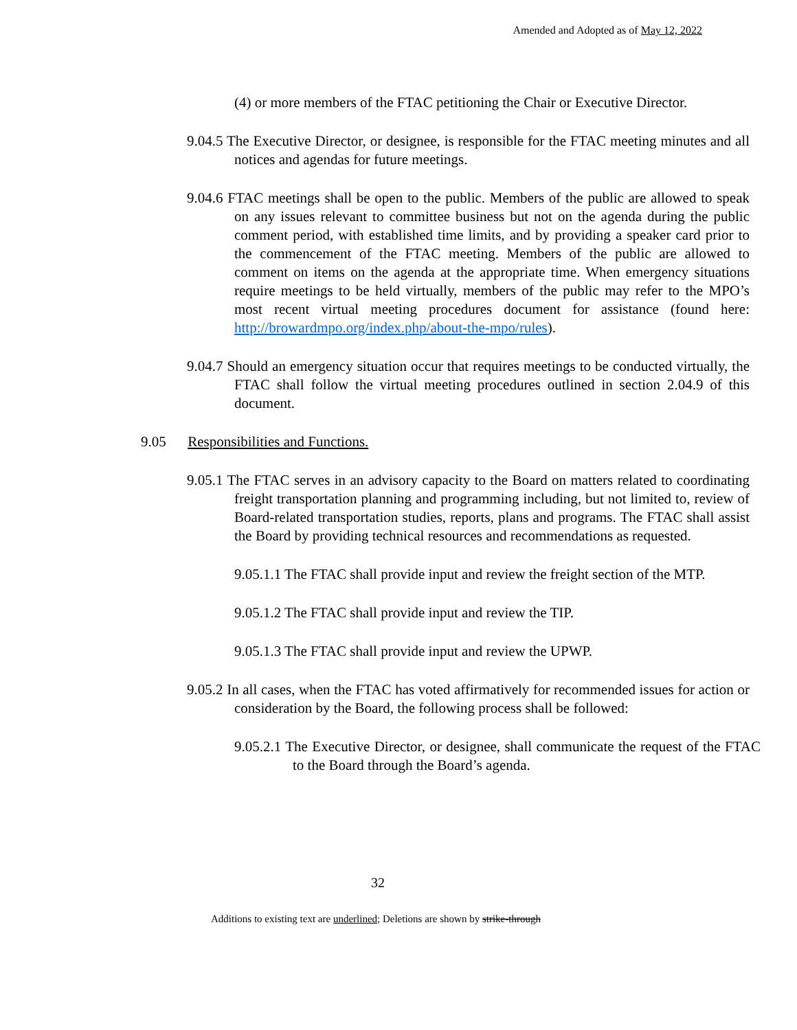Amended and Adopted as of May 12, 2022
(4) or more members of the FTAC petitioning the Chair or Executive Director.
9.04.5 The Executive Director, or designee, is responsible for the FTAC meeting minutes and all notices and agendas for future meetings.
9.04.6 FTAC meetings shall be open to the public. Members of the public are allowed to speak on any issues relevant to committee business but not on the agenda during the public comment period, with established time limits, and by providing a speaker card prior to the commencement of the FTAC meeting. Members of the public are allowed to comment on items on the agenda at the appropriate time. When emergency situations require meetings to be held virtually, members of the public may refer to the MPO’s most recent virtual meeting procedures document for assistance (found here: http://browardmpo.org/index.php/about-the-mpo/rules).
9.04.7 Should an emergency situation occur that requires meetings to be conducted virtually, the FTAC shall follow the virtual meeting procedures outlined in section 2.04.9 of this document.
9.05 Responsibilities and Functions.
9.05.1 The FTAC serves in an advisory capacity to the Board on matters related to coordinating freight transportation planning and programming including, but not limited to, review of Board-related transportation studies, reports, plans and programs. The FTAC shall assist the Board by providing technical resources and recommendations as requested.
9.05.1.1 The FTAC shall provide input and review the freight section of the MTP.
9.05.1.2 The FTAC shall provide input and review the TIP.
9.05.1.3 The FTAC shall provide input and review the UPWP.
9.05.2 In all cases, when the FTAC has voted affirmatively for recommended issues for action or consideration by the Board, the following process shall be followed:
9.05.2.1 The Executive Director, or designee, shall communicate the request of the FTAC to the Board through the Board’s agenda.
32
Additions to existing text are underlined; Deletions are shown by strike-through